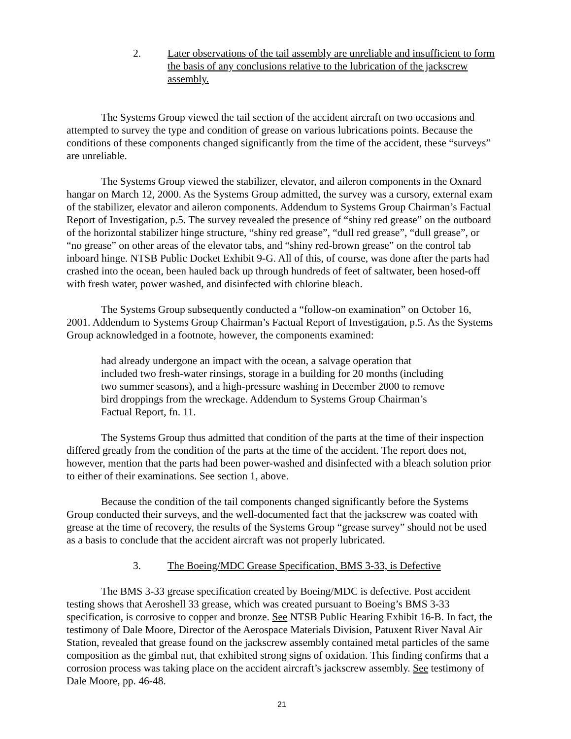2. Later observations of the tail assembly are unreliable and insufficient to form the basis of any conclusions relative to the lubrication of the jackscrew assembly.
The Systems Group viewed the tail section of the accident aircraft on two occasions and attempted to survey the type and condition of grease on various lubrications points. Because the conditions of these components changed significantly from the time of the accident, these “surveys” are unreliable.
The Systems Group viewed the stabilizer, elevator, and aileron components in the Oxnard hangar on March 12, 2000. As the Systems Group admitted, the survey was a cursory, external exam of the stabilizer, elevator and aileron components. Addendum to Systems Group Chairman’s Factual Report of Investigation, p.5. The survey revealed the presence of “shiny red grease” on the outboard of the horizontal stabilizer hinge structure, “shiny red grease”, “dull red grease”, “dull grease”, or “no grease” on other areas of the elevator tabs, and “shiny red-brown grease” on the control tab inboard hinge. NTSB Public Docket Exhibit 9-G. All of this, of course, was done after the parts had crashed into the ocean, been hauled back up through hundreds of feet of saltwater, been hosed-off with fresh water, power washed, and disinfected with chlorine bleach.
The Systems Group subsequently conducted a “follow-on examination” on October 16, 2001. Addendum to Systems Group Chairman’s Factual Report of Investigation, p.5. As the Systems Group acknowledged in a footnote, however, the components examined:
had already undergone an impact with the ocean, a salvage operation that included two fresh-water rinsings, storage in a building for 20 months (including two summer seasons), and a high-pressure washing in December 2000 to remove bird droppings from the wreckage. Addendum to Systems Group Chairman’s Factual Report, fn. 11.
The Systems Group thus admitted that condition of the parts at the time of their inspection differed greatly from the condition of the parts at the time of the accident. The report does not, however, mention that the parts had been power-washed and disinfected with a bleach solution prior to either of their examinations. See section 1, above.
Because the condition of the tail components changed significantly before the Systems Group conducted their surveys, and the well-documented fact that the jackscrew was coated with grease at the time of recovery, the results of the Systems Group “grease survey” should not be used as a basis to conclude that the accident aircraft was not properly lubricated.
3. The Boeing/MDC Grease Specification, BMS 3-33, is Defective
The BMS 3-33 grease specification created by Boeing/MDC is defective. Post accident testing shows that Aeroshell 33 grease, which was created pursuant to Boeing’s BMS 3-33 specification, is corrosive to copper and bronze. See NTSB Public Hearing Exhibit 16-B. In fact, the testimony of Dale Moore, Director of the Aerospace Materials Division, Patuxent River Naval Air Station, revealed that grease found on the jackscrew assembly contained metal particles of the same composition as the gimbal nut, that exhibited strong signs of oxidation. This finding confirms that a corrosion process was taking place on the accident aircraft’s jackscrew assembly. See testimony of Dale Moore, pp. 46-48.
21